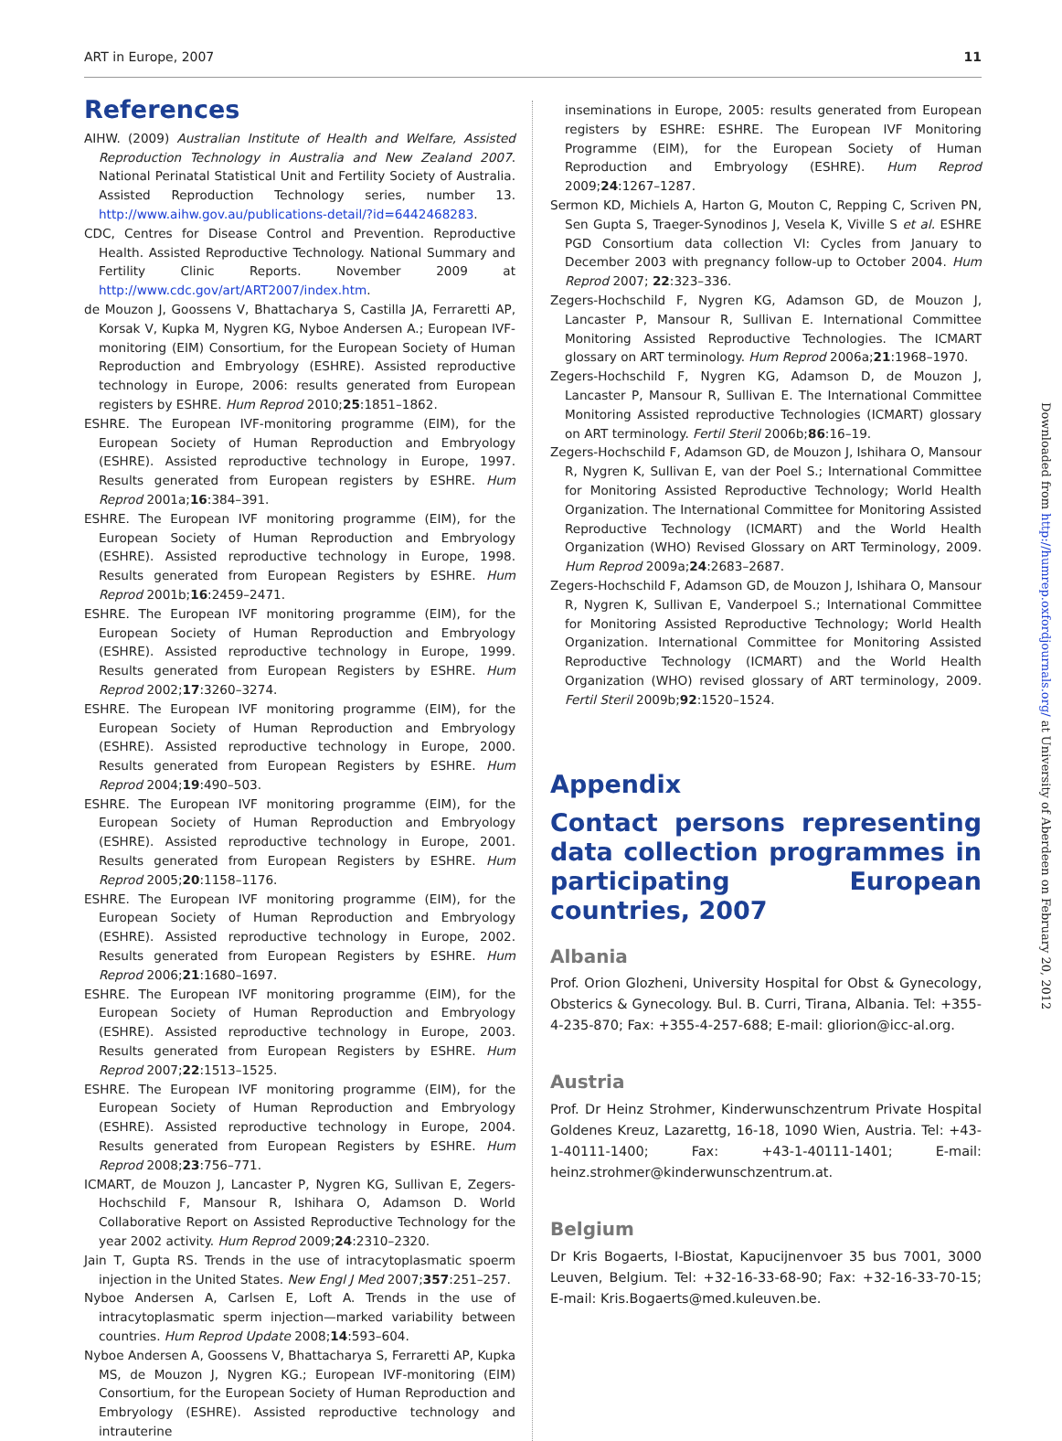ART in Europe, 2007 11
References
AIHW. (2009) Australian Institute of Health and Welfare, Assisted Reproduction Technology in Australia and New Zealand 2007. National Perinatal Statistical Unit and Fertility Society of Australia. Assisted Reproduction Technology series, number 13. http://www.aihw.gov.au/publications-detail/?id=6442468283.
CDC, Centres for Disease Control and Prevention. Reproductive Health. Assisted Reproductive Technology. National Summary and Fertility Clinic Reports. November 2009 at http://www.cdc.gov/art/ART2007/index.htm.
de Mouzon J, Goossens V, Bhattacharya S, Castilla JA, Ferraretti AP, Korsak V, Kupka M, Nygren KG, Nyboe Andersen A.; European IVF-monitoring (EIM) Consortium, for the European Society of Human Reproduction and Embryology (ESHRE). Assisted reproductive technology in Europe, 2006: results generated from European registers by ESHRE. Hum Reprod 2010;25:1851–1862.
ESHRE. The European IVF-monitoring programme (EIM), for the European Society of Human Reproduction and Embryology (ESHRE). Assisted reproductive technology in Europe, 1997. Results generated from European registers by ESHRE. Hum Reprod 2001a;16:384–391.
ESHRE. The European IVF monitoring programme (EIM), for the European Society of Human Reproduction and Embryology (ESHRE). Assisted reproductive technology in Europe, 1998. Results generated from European Registers by ESHRE. Hum Reprod 2001b;16:2459–2471.
ESHRE. The European IVF monitoring programme (EIM), for the European Society of Human Reproduction and Embryology (ESHRE). Assisted reproductive technology in Europe, 1999. Results generated from European Registers by ESHRE. Hum Reprod 2002;17:3260–3274.
ESHRE. The European IVF monitoring programme (EIM), for the European Society of Human Reproduction and Embryology (ESHRE). Assisted reproductive technology in Europe, 2000. Results generated from European Registers by ESHRE. Hum Reprod 2004;19:490–503.
ESHRE. The European IVF monitoring programme (EIM), for the European Society of Human Reproduction and Embryology (ESHRE). Assisted reproductive technology in Europe, 2001. Results generated from European Registers by ESHRE. Hum Reprod 2005;20:1158–1176.
ESHRE. The European IVF monitoring programme (EIM), for the European Society of Human Reproduction and Embryology (ESHRE). Assisted reproductive technology in Europe, 2002. Results generated from European Registers by ESHRE. Hum Reprod 2006;21:1680–1697.
ESHRE. The European IVF monitoring programme (EIM), for the European Society of Human Reproduction and Embryology (ESHRE). Assisted reproductive technology in Europe, 2003. Results generated from European Registers by ESHRE. Hum Reprod 2007;22:1513–1525.
ESHRE. The European IVF monitoring programme (EIM), for the European Society of Human Reproduction and Embryology (ESHRE). Assisted reproductive technology in Europe, 2004. Results generated from European Registers by ESHRE. Hum Reprod 2008;23:756–771.
ICMART, de Mouzon J, Lancaster P, Nygren KG, Sullivan E, Zegers-Hochschild F, Mansour R, Ishihara O, Adamson D. World Collaborative Report on Assisted Reproductive Technology for the year 2002 activity. Hum Reprod 2009;24:2310–2320.
Jain T, Gupta RS. Trends in the use of intracytoplasmatic spoerm injection in the United States. New Engl J Med 2007;357:251–257.
Nyboe Andersen A, Carlsen E, Loft A. Trends in the use of intracytoplasmatic sperm injection—marked variability between countries. Hum Reprod Update 2008;14:593–604.
Nyboe Andersen A, Goossens V, Bhattacharya S, Ferraretti AP, Kupka MS, de Mouzon J, Nygren KG.; European IVF-monitoring (EIM) Consortium, for the European Society of Human Reproduction and Embryology (ESHRE). Assisted reproductive technology and intrauterine
inseminations in Europe, 2005: results generated from European registers by ESHRE: ESHRE. The European IVF Monitoring Programme (EIM), for the European Society of Human Reproduction and Embryology (ESHRE). Hum Reprod 2009;24:1267–1287.
Sermon KD, Michiels A, Harton G, Mouton C, Repping C, Scriven PN, Sen Gupta S, Traeger-Synodinos J, Vesela K, Viville S et al. ESHRE PGD Consortium data collection VI: Cycles from January to December 2003 with pregnancy follow-up to October 2004. Hum Reprod 2007; 22:323–336.
Zegers-Hochschild F, Nygren KG, Adamson GD, de Mouzon J, Lancaster P, Mansour R, Sullivan E. International Committee Monitoring Assisted Reproductive Technologies. The ICMART glossary on ART terminology. Hum Reprod 2006a;21:1968–1970.
Zegers-Hochschild F, Nygren KG, Adamson D, de Mouzon J, Lancaster P, Mansour R, Sullivan E. The International Committee Monitoring Assisted reproductive Technologies (ICMART) glossary on ART terminology. Fertil Steril 2006b;86:16–19.
Zegers-Hochschild F, Adamson GD, de Mouzon J, Ishihara O, Mansour R, Nygren K, Sullivan E, van der Poel S.; International Committee for Monitoring Assisted Reproductive Technology; World Health Organization. The International Committee for Monitoring Assisted Reproductive Technology (ICMART) and the World Health Organization (WHO) Revised Glossary on ART Terminology, 2009. Hum Reprod 2009a;24:2683–2687.
Zegers-Hochschild F, Adamson GD, de Mouzon J, Ishihara O, Mansour R, Nygren K, Sullivan E, Vanderpoel S.; International Committee for Monitoring Assisted Reproductive Technology; World Health Organization. International Committee for Monitoring Assisted Reproductive Technology (ICMART) and the World Health Organization (WHO) revised glossary of ART terminology, 2009. Fertil Steril 2009b;92:1520–1524.
Appendix
Contact persons representing data collection programmes in participating European countries, 2007
Albania
Prof. Orion Glozheni, University Hospital for Obst & Gynecology, Obsterics & Gynecology. Bul. B. Curri, Tirana, Albania. Tel: +355-4-235-870; Fax: +355-4-257-688; E-mail: gliorion@icc-al.org.
Austria
Prof. Dr Heinz Strohmer, Kinderwunschzentrum Private Hospital Goldenes Kreuz, Lazarettg, 16-18, 1090 Wien, Austria. Tel: +43-1-40111-1400; Fax: +43-1-40111-1401; E-mail: heinz.strohmer@kinderwunschzentrum.at.
Belgium
Dr Kris Bogaerts, I-Biostat, Kapucijnenvoer 35 bus 7001, 3000 Leuven, Belgium. Tel: +32-16-33-68-90; Fax: +32-16-33-70-15; E-mail: Kris.Bogaerts@med.kuleuven.be.
Downloaded from http://humrep.oxfordjournals.org/ at University of Aberdeen on February 20, 2012